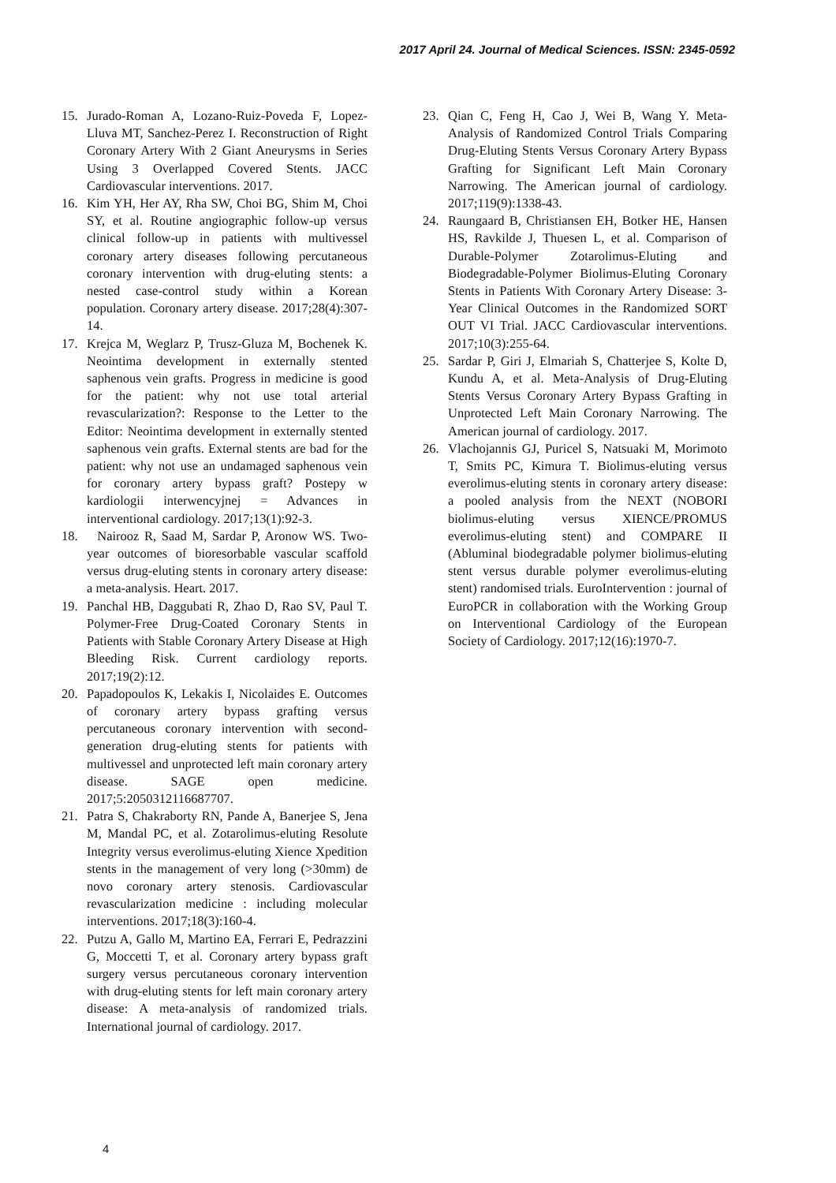2017 April 24. Journal of Medical Sciences. ISSN: 2345-0592
15. Jurado-Roman A, Lozano-Ruiz-Poveda F, Lopez-Lluva MT, Sanchez-Perez I. Reconstruction of Right Coronary Artery With 2 Giant Aneurysms in Series Using 3 Overlapped Covered Stents. JACC Cardiovascular interventions. 2017.
16. Kim YH, Her AY, Rha SW, Choi BG, Shim M, Choi SY, et al. Routine angiographic follow-up versus clinical follow-up in patients with multivessel coronary artery diseases following percutaneous coronary intervention with drug-eluting stents: a nested case-control study within a Korean population. Coronary artery disease. 2017;28(4):307-14.
17. Krejca M, Weglarz P, Trusz-Gluza M, Bochenek K. Neointima development in externally stented saphenous vein grafts. Progress in medicine is good for the patient: why not use total arterial revascularization?: Response to the Letter to the Editor: Neointima development in externally stented saphenous vein grafts. External stents are bad for the patient: why not use an undamaged saphenous vein for coronary artery bypass graft? Postepy w kardiologii interwencyjnej = Advances in interventional cardiology. 2017;13(1):92-3.
18. Nairooz R, Saad M, Sardar P, Aronow WS. Two-year outcomes of bioresorbable vascular scaffold versus drug-eluting stents in coronary artery disease: a meta-analysis. Heart. 2017.
19. Panchal HB, Daggubati R, Zhao D, Rao SV, Paul T. Polymer-Free Drug-Coated Coronary Stents in Patients with Stable Coronary Artery Disease at High Bleeding Risk. Current cardiology reports. 2017;19(2):12.
20. Papadopoulos K, Lekakis I, Nicolaides E. Outcomes of coronary artery bypass grafting versus percutaneous coronary intervention with second-generation drug-eluting stents for patients with multivessel and unprotected left main coronary artery disease. SAGE open medicine. 2017;5:2050312116687707.
21. Patra S, Chakraborty RN, Pande A, Banerjee S, Jena M, Mandal PC, et al. Zotarolimus-eluting Resolute Integrity versus everolimus-eluting Xience Xpedition stents in the management of very long (>30mm) de novo coronary artery stenosis. Cardiovascular revascularization medicine : including molecular interventions. 2017;18(3):160-4.
22. Putzu A, Gallo M, Martino EA, Ferrari E, Pedrazzini G, Moccetti T, et al. Coronary artery bypass graft surgery versus percutaneous coronary intervention with drug-eluting stents for left main coronary artery disease: A meta-analysis of randomized trials. International journal of cardiology. 2017.
23. Qian C, Feng H, Cao J, Wei B, Wang Y. Meta-Analysis of Randomized Control Trials Comparing Drug-Eluting Stents Versus Coronary Artery Bypass Grafting for Significant Left Main Coronary Narrowing. The American journal of cardiology. 2017;119(9):1338-43.
24. Raungaard B, Christiansen EH, Botker HE, Hansen HS, Ravkilde J, Thuesen L, et al. Comparison of Durable-Polymer Zotarolimus-Eluting and Biodegradable-Polymer Biolimus-Eluting Coronary Stents in Patients With Coronary Artery Disease: 3-Year Clinical Outcomes in the Randomized SORT OUT VI Trial. JACC Cardiovascular interventions. 2017;10(3):255-64.
25. Sardar P, Giri J, Elmariah S, Chatterjee S, Kolte D, Kundu A, et al. Meta-Analysis of Drug-Eluting Stents Versus Coronary Artery Bypass Grafting in Unprotected Left Main Coronary Narrowing. The American journal of cardiology. 2017.
26. Vlachojannis GJ, Puricel S, Natsuaki M, Morimoto T, Smits PC, Kimura T. Biolimus-eluting versus everolimus-eluting stents in coronary artery disease: a pooled analysis from the NEXT (NOBORI biolimus-eluting versus XIENCE/PROMUS everolimus-eluting stent) and COMPARE II (Abluminal biodegradable polymer biolimus-eluting stent versus durable polymer everolimus-eluting stent) randomised trials. EuroIntervention : journal of EuroPCR in collaboration with the Working Group on Interventional Cardiology of the European Society of Cardiology. 2017;12(16):1970-7.
4